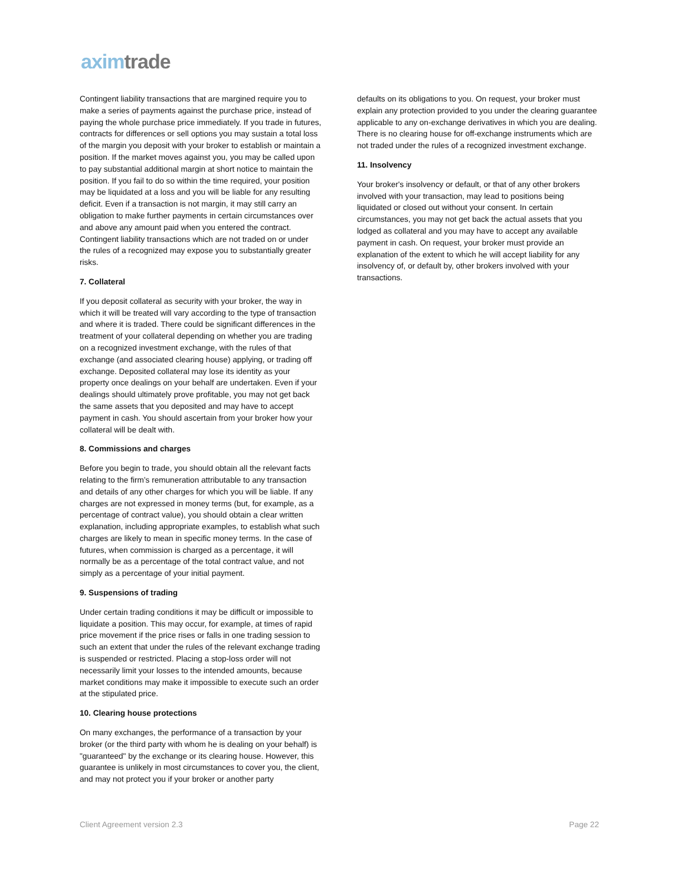axim trade
Contingent liability transactions that are margined require you to make a series of payments against the purchase price, instead of paying the whole purchase price immediately. If you trade in futures, contracts for differences or sell options you may sustain a total loss of the margin you deposit with your broker to establish or maintain a position. If the market moves against you, you may be called upon to pay substantial additional margin at short notice to maintain the position. If you fail to do so within the time required, your position may be liquidated at a loss and you will be liable for any resulting deficit. Even if a transaction is not margin, it may still carry an obligation to make further payments in certain circumstances over and above any amount paid when you entered the contract. Contingent liability transactions which are not traded on or under the rules of a recognized may expose you to substantially greater risks.
7. Collateral
If you deposit collateral as security with your broker, the way in which it will be treated will vary according to the type of transaction and where it is traded. There could be significant differences in the treatment of your collateral depending on whether you are trading on a recognized investment exchange, with the rules of that exchange (and associated clearing house) applying, or trading off exchange. Deposited collateral may lose its identity as your property once dealings on your behalf are undertaken. Even if your dealings should ultimately prove profitable, you may not get back the same assets that you deposited and may have to accept payment in cash. You should ascertain from your broker how your collateral will be dealt with.
8. Commissions and charges
Before you begin to trade, you should obtain all the relevant facts relating to the firm’s remuneration attributable to any transaction and details of any other charges for which you will be liable. If any charges are not expressed in money terms (but, for example, as a percentage of contract value), you should obtain a clear written explanation, including appropriate examples, to establish what such charges are likely to mean in specific money terms. In the case of futures, when commission is charged as a percentage, it will normally be as a percentage of the total contract value, and not simply as a percentage of your initial payment.
9. Suspensions of trading
Under certain trading conditions it may be difficult or impossible to liquidate a position. This may occur, for example, at times of rapid price movement if the price rises or falls in one trading session to such an extent that under the rules of the relevant exchange trading is suspended or restricted. Placing a stop-loss order will not necessarily limit your losses to the intended amounts, because market conditions may make it impossible to execute such an order at the stipulated price.
10. Clearing house protections
On many exchanges, the performance of a transaction by your broker (or the third party with whom he is dealing on your behalf) is "guaranteed" by the exchange or its clearing house. However, this guarantee is unlikely in most circumstances to cover you, the client, and may not protect you if your broker or another party
defaults on its obligations to you. On request, your broker must explain any protection provided to you under the clearing guarantee applicable to any on-exchange derivatives in which you are dealing. There is no clearing house for off-exchange instruments which are not traded under the rules of a recognized investment exchange.
11. Insolvency
Your broker's insolvency or default, or that of any other brokers involved with your transaction, may lead to positions being liquidated or closed out without your consent. In certain circumstances, you may not get back the actual assets that you lodged as collateral and you may have to accept any available payment in cash. On request, your broker must provide an explanation of the extent to which he will accept liability for any insolvency of, or default by, other brokers involved with your transactions.
Client Agreement version 2.3 Page 22